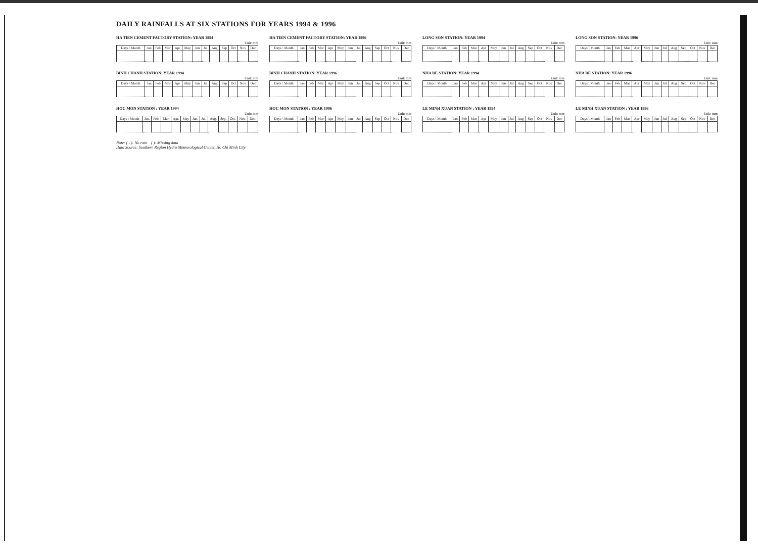DAILY RAINFALLS AT SIX STATIONS FOR YEARS 1994 & 1996
HA TIEN CEMENT FACTORY STATION: YEAR 1994
Unit: mm
| Days \ Month | Jan | Feb | Mar | Apr | May | Jun | Jul | Aug | Sep | Oct | Nov | Dec |
| --- | --- | --- | --- | --- | --- | --- | --- | --- | --- | --- | --- | --- |
HA TIEN CEMENT FACTORY STATION: YEAR 1996
Unit: mm
| Days \ Month | Jan | Feb | Mar | Apr | May | Jun | Jul | Aug | Sep | Oct | Nov | Dec |
| --- | --- | --- | --- | --- | --- | --- | --- | --- | --- | --- | --- | --- |
LONG SON STATION: YEAR 1994
Unit: mm
| Days \ Month | Jan | Feb | Mar | Apr | May | Jun | Jul | Aug | Sep | Oct | Nov | Dec |
| --- | --- | --- | --- | --- | --- | --- | --- | --- | --- | --- | --- | --- |
LONG SON STATION: YEAR 1996
Unit: mm
| Days \ Month | Jan | Feb | Mar | Apr | May | Jun | Jul | Aug | Sep | Oct | Nov | Dec |
| --- | --- | --- | --- | --- | --- | --- | --- | --- | --- | --- | --- | --- |
BINH CHANH STATION: YEAR 1994
Unit: mm
| Days \ Month | Jan | Feb | Mar | Apr | May | Jun | Jul | Aug | Sep | Oct | Nov | Dec |
| --- | --- | --- | --- | --- | --- | --- | --- | --- | --- | --- | --- | --- |
BINH CHANH STATION: YEAR 1996
Unit: mm
| Days \ Month | Jan | Feb | Mar | Apr | May | Jun | Jul | Aug | Sep | Oct | Nov | Dec |
| --- | --- | --- | --- | --- | --- | --- | --- | --- | --- | --- | --- | --- |
NHA BE STATION: YEAR 1994
Unit: mm
| Days \ Month | Jan | Feb | Mar | Apr | May | Jun | Jul | Aug | Sep | Oct | Nov | Dec |
| --- | --- | --- | --- | --- | --- | --- | --- | --- | --- | --- | --- | --- |
NHA BE STATION: YEAR 1996
Unit: mm
| Days \ Month | Jan | Feb | Mar | Apr | May | Jun | Jul | Aug | Sep | Oct | Nov | Dec |
| --- | --- | --- | --- | --- | --- | --- | --- | --- | --- | --- | --- | --- |
HOC MON STATION : YEAR 1994
Unit: mm
| Days \ Month | Jan. | Feb. | Mar. | Apr. | May | Jun. | Jul. | Aug. | Sep. | Oct. | Nov. | Dec. |
| --- | --- | --- | --- | --- | --- | --- | --- | --- | --- | --- | --- | --- |
HOC MON STATION : YEAR 1996
Unit: mm
| Days \ Month | Jan | Feb | Mar | Apr | May | Jun | Jul | Aug | Sep | Oct | Nov | Dec |
| --- | --- | --- | --- | --- | --- | --- | --- | --- | --- | --- | --- | --- |
LE MINH XUAN STATION : YEAR 1994
Unit: mm
| Days \ Month | Jan | Feb | Mar | Apr | May | Jun | Jul | Aug | Sep | Oct | Nov | Dec |
| --- | --- | --- | --- | --- | --- | --- | --- | --- | --- | --- | --- | --- |
LE MINH XUAN STATION : YEAR 1996
Unit: mm
| Days \ Month | Jan | Feb | Mar | Apr | May | Jun | Jul | Aug | Sep | Oct | Nov | Dec |
| --- | --- | --- | --- | --- | --- | --- | --- | --- | --- | --- | --- | --- |
Note: ( - ): No rain ( ): Missing data
Data Source: Southern Region Hydro Meteorological Center, Ho Chi Minh City